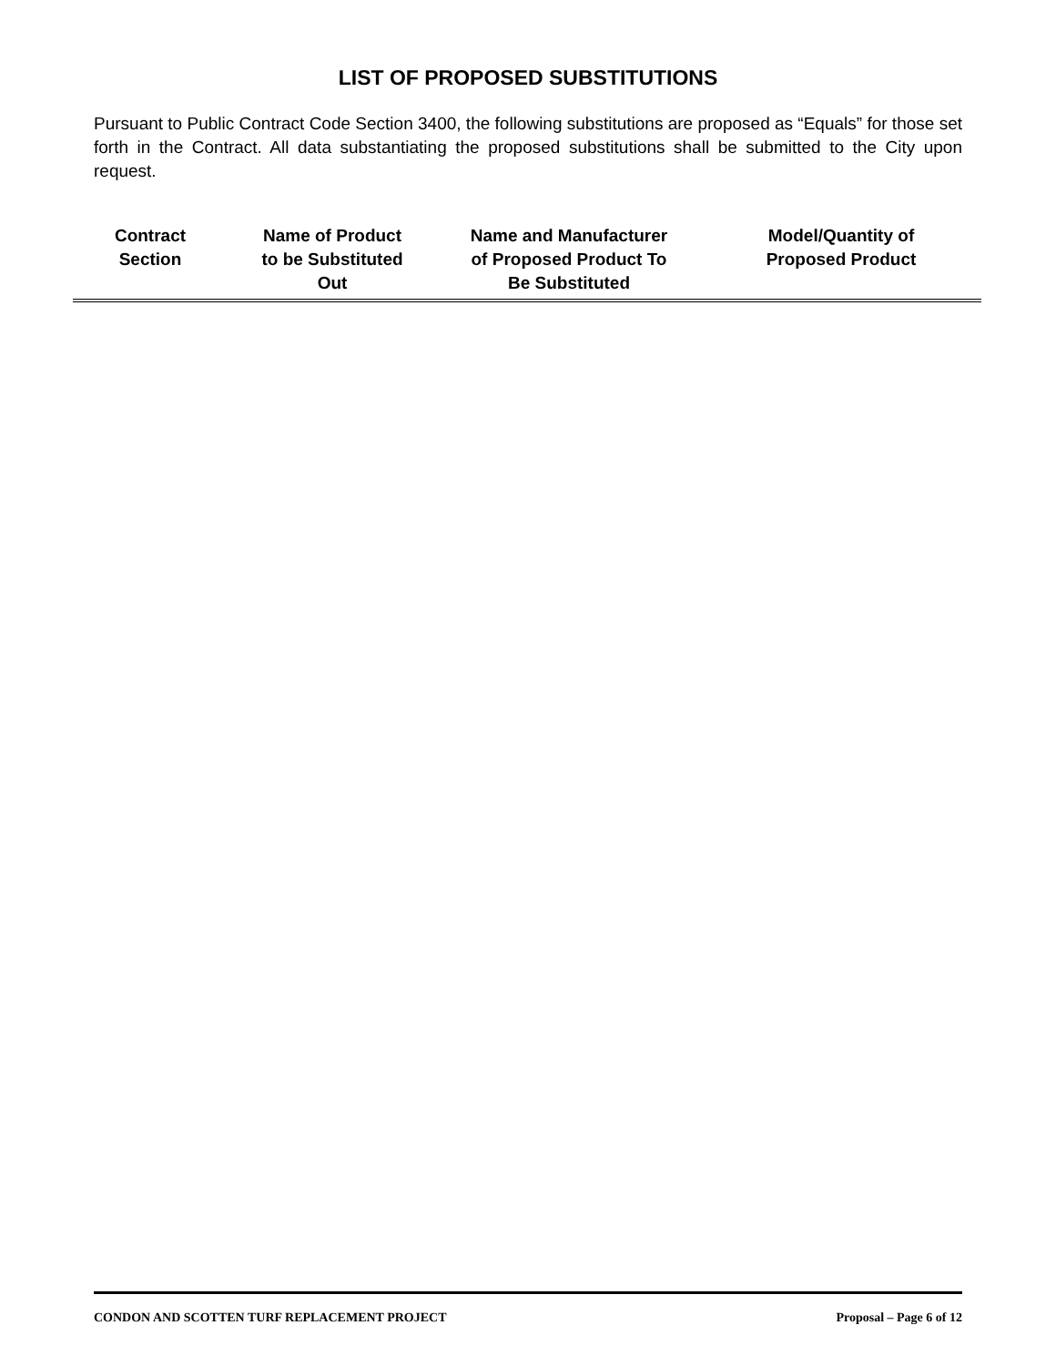LIST OF PROPOSED SUBSTITUTIONS
Pursuant to Public Contract Code Section 3400, the following substitutions are proposed as “Equals” for those set forth in the Contract. All data substantiating the proposed substitutions shall be submitted to the City upon request.
| Contract Section | Name of Product to be Substituted Out | Name and Manufacturer of Proposed Product To Be Substituted | Model/Quantity of Proposed Product |
| --- | --- | --- | --- |
CONDON AND SCOTTEN TURF REPLACEMENT PROJECT Proposal – Page 6 of 12